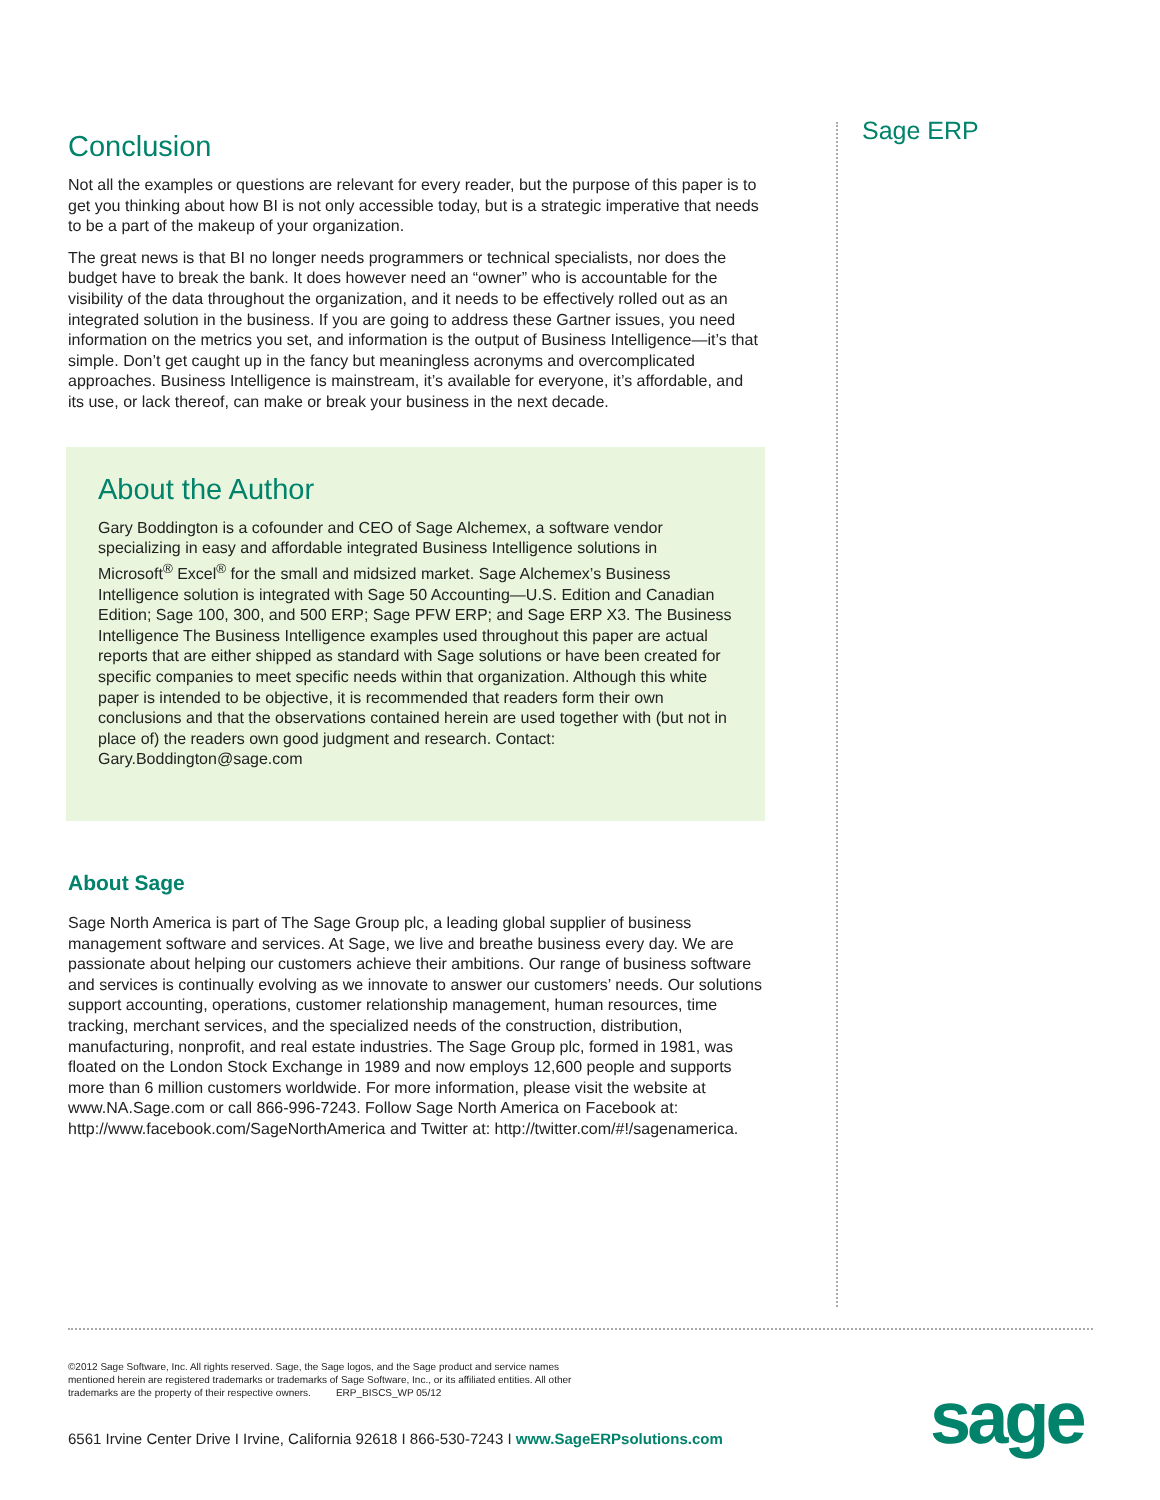Sage ERP
Conclusion
Not all the examples or questions are relevant for every reader, but the purpose of this paper is to get you thinking about how BI is not only accessible today, but is a strategic imperative that needs to be a part of the makeup of your organization.
The great news is that BI no longer needs programmers or technical specialists, nor does the budget have to break the bank. It does however need an “owner” who is accountable for the visibility of the data throughout the organization, and it needs to be effectively rolled out as an integrated solution in the business. If you are going to address these Gartner issues, you need information on the metrics you set, and information is the output of Business Intelligence—it’s that simple. Don’t get caught up in the fancy but meaningless acronyms and overcomplicated approaches. Business Intelligence is mainstream, it’s available for everyone, it’s affordable, and its use, or lack thereof, can make or break your business in the next decade.
About the Author
Gary Boddington is a cofounder and CEO of Sage Alchemex, a software vendor specializing in easy and affordable integrated Business Intelligence solutions in Microsoft<sup>®</sup> Excel<sup>®</sup> for the small and midsized market. Sage Alchemex’s Business Intelligence solution is integrated with Sage 50 Accounting—U.S. Edition and Canadian Edition; Sage 100, 300, and 500 ERP; Sage PFW ERP; and Sage ERP X3. The Business Intelligence The Business Intelligence examples used throughout this paper are actual reports that are either shipped as standard with Sage solutions or have been created for specific companies to meet specific needs within that organization. Although this white paper is intended to be objective, it is recommended that readers form their own conclusions and that the observations contained herein are used together with (but not in place of) the readers own good judgment and research. Contact: Gary.Boddington@sage.com
About Sage
Sage North America is part of The Sage Group plc, a leading global supplier of business management software and services. At Sage, we live and breathe business every day. We are passionate about helping our customers achieve their ambitions. Our range of business software and services is continually evolving as we innovate to answer our customers’ needs. Our solutions support accounting, operations, customer relationship management, human resources, time tracking, merchant services, and the specialized needs of the construction, distribution, manufacturing, nonprofit, and real estate industries. The Sage Group plc, formed in 1981, was floated on the London Stock Exchange in 1989 and now employs 12,600 people and supports more than 6 million customers worldwide. For more information, please visit the website at www.NA.Sage.com or call 866-996-7243. Follow Sage North America on Facebook at: http://www.facebook.com/SageNorthAmerica and Twitter at: http://twitter.com/#!/sagenamerica.
©2012 Sage Software, Inc. All rights reserved. Sage, the Sage logos, and the Sage product and service names mentioned herein are registered trademarks or trademarks of Sage Software, Inc., or its affiliated entities. All other trademarks are the property of their respective owners. ERP_BISCS_WP 05/12
6561 Irvine Center Drive I Irvine, California 92618 I 866-530-7243 I www.SageERPsolutions.com
sage